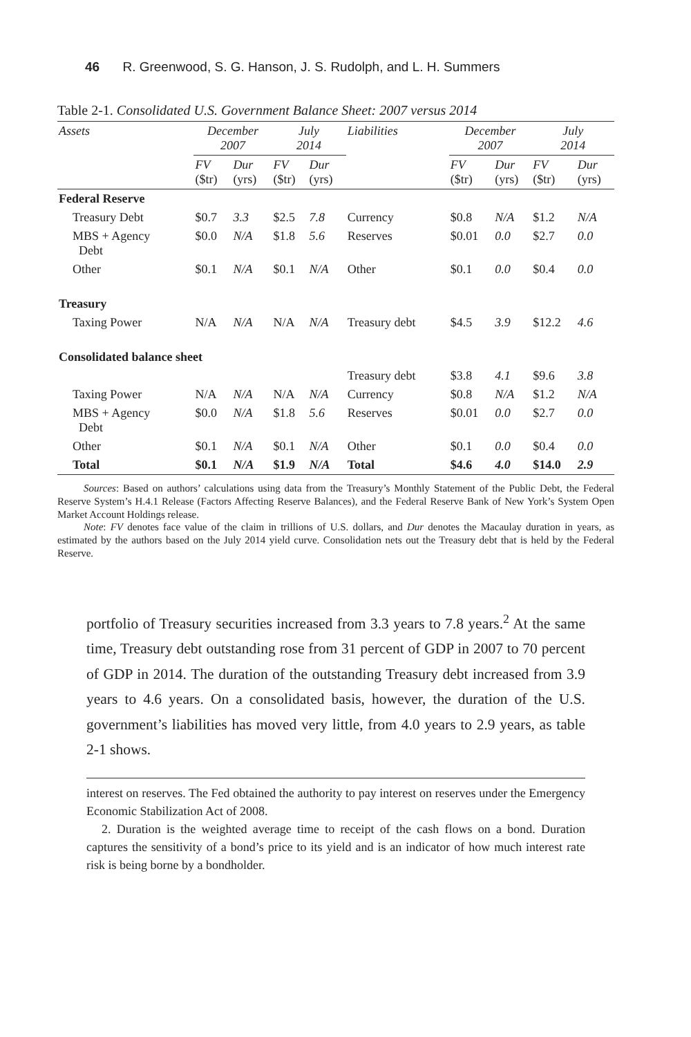46 R. Greenwood, S. G. Hanson, J. S. Rudolph, and L. H. Summers
Table 2-1. Consolidated U.S. Government Balance Sheet: 2007 versus 2014
| Assets | December 2007 | | July 2014 | | Liabilities | December 2007 | | July 2014 | |
| --- | --- | --- | --- | --- | --- | --- | --- | --- | --- |
| | FV ($tr) | Dur (yrs) | FV ($tr) | Dur (yrs) | | FV ($tr) | Dur (yrs) | FV ($tr) | Dur (yrs) |
| Federal Reserve | | | | | | | | | |
| Treasury Debt | $0.7 | 3.3 | $2.5 | 7.8 | Currency | $0.8 | N/A | $1.2 | N/A |
| MBS + Agency Debt | $0.0 | N/A | $1.8 | 5.6 | Reserves | $0.01 | 0.0 | $2.7 | 0.0 |
| Other | $0.1 | N/A | $0.1 | N/A | Other | $0.1 | 0.0 | $0.4 | 0.0 |
| Treasury | | | | | | | | | |
| Taxing Power | N/A | N/A | N/A | N/A | Treasury debt | $4.5 | 3.9 | $12.2 | 4.6 |
| Consolidated balance sheet | | | | | | | | | |
| | | | | | Treasury debt | $3.8 | 4.1 | $9.6 | 3.8 |
| Taxing Power | N/A | N/A | N/A | N/A | Currency | $0.8 | N/A | $1.2 | N/A |
| MBS + Agency Debt | $0.0 | N/A | $1.8 | 5.6 | Reserves | $0.01 | 0.0 | $2.7 | 0.0 |
| Other | $0.1 | N/A | $0.1 | N/A | Other | $0.1 | 0.0 | $0.4 | 0.0 |
| Total | $0.1 | N/A | $1.9 | N/A | Total | $4.6 | 4.0 | $14.0 | 2.9 |
Sources: Based on authors’ calculations using data from the Treasury’s Monthly Statement of the Public Debt, the Federal Reserve System’s H.4.1 Release (Factors Affecting Reserve Balances), and the Federal Reserve Bank of New York’s System Open Market Account Holdings release.
Note: FV denotes face value of the claim in trillions of U.S. dollars, and Dur denotes the Macaulay duration in years, as estimated by the authors based on the July 2014 yield curve. Consolidation nets out the Treasury debt that is held by the Federal Reserve.
portfolio of Treasury securities increased from 3.3 years to 7.8 years.<sup>2</sup> At the same time, Treasury debt outstanding rose from 31 percent of GDP in 2007 to 70 percent of GDP in 2014. The duration of the outstanding Treasury debt increased from 3.9 years to 4.6 years. On a consolidated basis, however, the duration of the U.S. government’s liabilities has moved very little, from 4.0 years to 2.9 years, as table 2-1 shows.
interest on reserves. The Fed obtained the authority to pay interest on reserves under the Emergency Economic Stabilization Act of 2008.
2. Duration is the weighted average time to receipt of the cash flows on a bond. Duration captures the sensitivity of a bond’s price to its yield and is an indicator of how much interest rate risk is being borne by a bondholder.